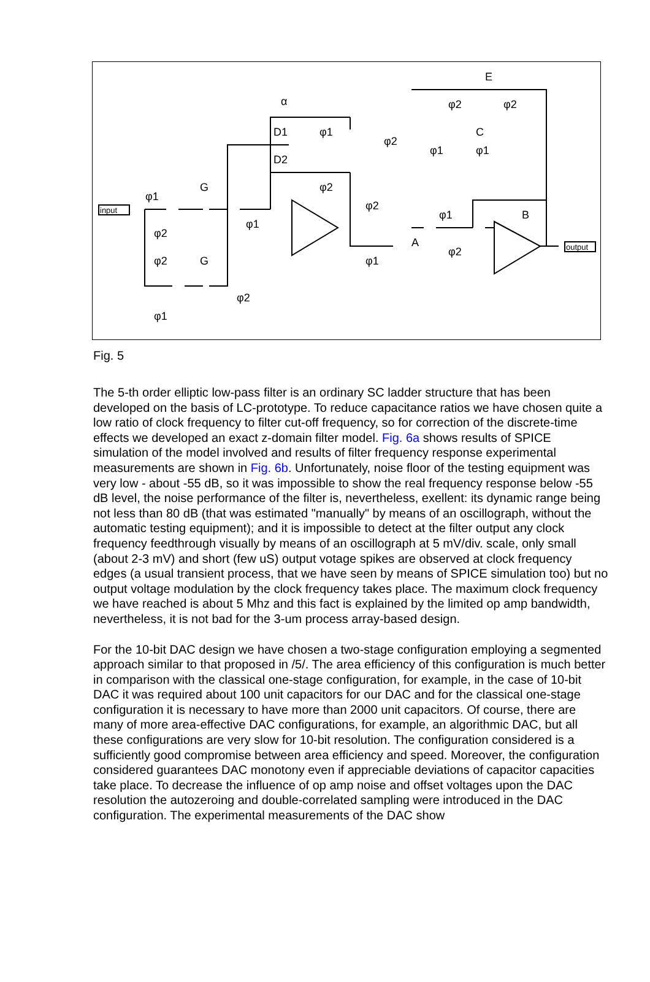φ1
φ2
φ2
φ1
G
G
φ1
φ2
α
D1
D2
φ1
φ2
φ2
φ2
φ2
φ2
E
C
φ1
φ1
φ1
A
φ2
φ1
B
input
output
Fig. 5
The 5-th order elliptic low-pass filter is an ordinary SC ladder structure that has been developed on the basis of LC-prototype. To reduce capacitance ratios we have chosen quite a low ratio of clock frequency to filter cut-off frequency, so for correction of the discrete-time effects we developed an exact z-domain filter model. Fig. 6a shows results of SPICE simulation of the model involved and results of filter frequency response experimental measurements are shown in Fig. 6b. Unfortunately, noise floor of the testing equipment was very low - about -55 dB, so it was impossible to show the real frequency response below -55 dB level, the noise performance of the filter is, nevertheless, exellent: its dynamic range being not less than 80 dB (that was estimated "manually" by means of an oscillograph, without the automatic testing equipment); and it is impossible to detect at the filter output any clock frequency feedthrough visually by means of an oscillograph at 5 mV/div. scale, only small (about 2-3 mV) and short (few uS) output votage spikes are observed at clock frequency edges (a usual transient process, that we have seen by means of SPICE simulation too) but no output voltage modulation by the clock frequency takes place. The maximum clock frequency we have reached is about 5 Mhz and this fact is explained by the limited op amp bandwidth, nevertheless, it is not bad for the 3-um process array-based design.
For the 10-bit DAC design we have chosen a two-stage configuration employing a segmented approach similar to that proposed in /5/. The area efficiency of this configuration is much better in comparison with the classical one-stage configuration, for example, in the case of 10-bit DAC it was required about 100 unit capacitors for our DAC and for the classical one-stage configuration it is necessary to have more than 2000 unit capacitors. Of course, there are many of more area-effective DAC configurations, for example, an algorithmic DAC, but all these configurations are very slow for 10-bit resolution. The configuration considered is a sufficiently good compromise between area efficiency and speed. Moreover, the configuration considered guarantees DAC monotony even if appreciable deviations of capacitor capacities take place. To decrease the influence of op amp noise and offset voltages upon the DAC resolution the autozeroing and double-correlated sampling were introduced in the DAC configuration. The experimental measurements of the DAC show